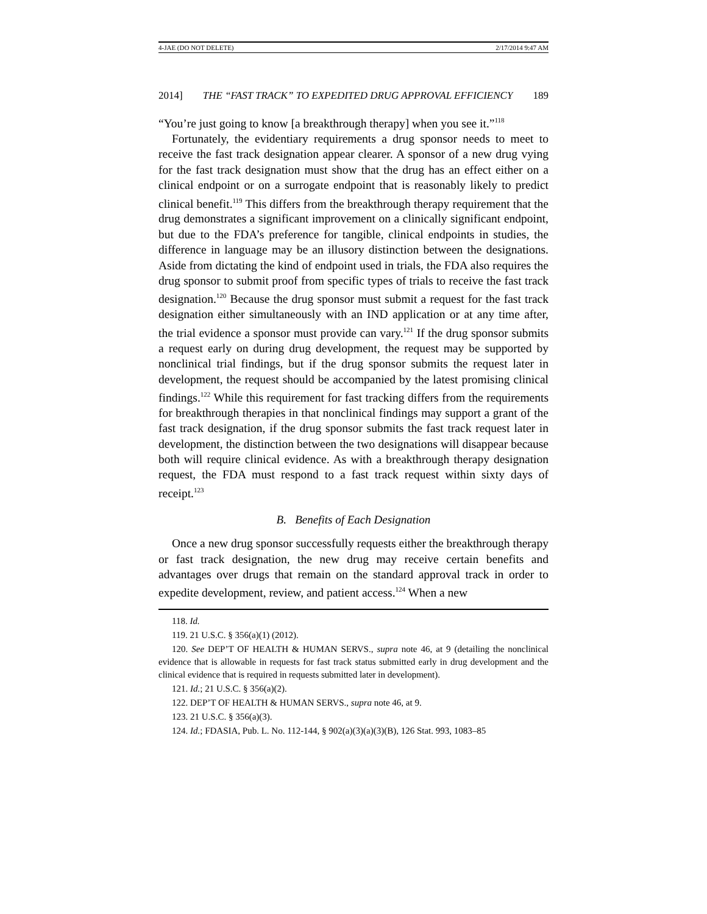4-JAE (DO NOT DELETE) 2/17/2014 9:47 AM
2014] THE “FAST TRACK” TO EXPEDITED DRUG APPROVAL EFFICIENCY 189
“You’re just going to know [a breakthrough therapy] when you see it.”<sup>118</sup>
Fortunately, the evidentiary requirements a drug sponsor needs to meet to receive the fast track designation appear clearer. A sponsor of a new drug vying for the fast track designation must show that the drug has an effect either on a clinical endpoint or on a surrogate endpoint that is reasonably likely to predict clinical benefit.<sup>119</sup> This differs from the breakthrough therapy requirement that the drug demonstrates a significant improvement on a clinically significant endpoint, but due to the FDA’s preference for tangible, clinical endpoints in studies, the difference in language may be an illusory distinction between the designations. Aside from dictating the kind of endpoint used in trials, the FDA also requires the drug sponsor to submit proof from specific types of trials to receive the fast track designation.<sup>120</sup> Because the drug sponsor must submit a request for the fast track designation either simultaneously with an IND application or at any time after, the trial evidence a sponsor must provide can vary.<sup>121</sup> If the drug sponsor submits a request early on during drug development, the request may be supported by nonclinical trial findings, but if the drug sponsor submits the request later in development, the request should be accompanied by the latest promising clinical findings.<sup>122</sup> While this requirement for fast tracking differs from the requirements for breakthrough therapies in that nonclinical findings may support a grant of the fast track designation, if the drug sponsor submits the fast track request later in development, the distinction between the two designations will disappear because both will require clinical evidence. As with a breakthrough therapy designation request, the FDA must respond to a fast track request within sixty days of receipt.<sup>123</sup>
B. Benefits of Each Designation
Once a new drug sponsor successfully requests either the breakthrough therapy or fast track designation, the new drug may receive certain benefits and advantages over drugs that remain on the standard approval track in order to expedite development, review, and patient access.<sup>124</sup> When a new
118. Id.
119. 21 U.S.C. § 356(a)(1) (2012).
120. See DEP’T OF HEALTH & HUMAN SERVS., supra note 46, at 9 (detailing the nonclinical evidence that is allowable in requests for fast track status submitted early in drug development and the clinical evidence that is required in requests submitted later in development).
121. Id.; 21 U.S.C. § 356(a)(2).
122. DEP’T OF HEALTH & HUMAN SERVS., supra note 46, at 9.
123. 21 U.S.C. § 356(a)(3).
124. Id.; FDASIA, Pub. L. No. 112-144, § 902(a)(3)(a)(3)(B), 126 Stat. 993, 1083–85